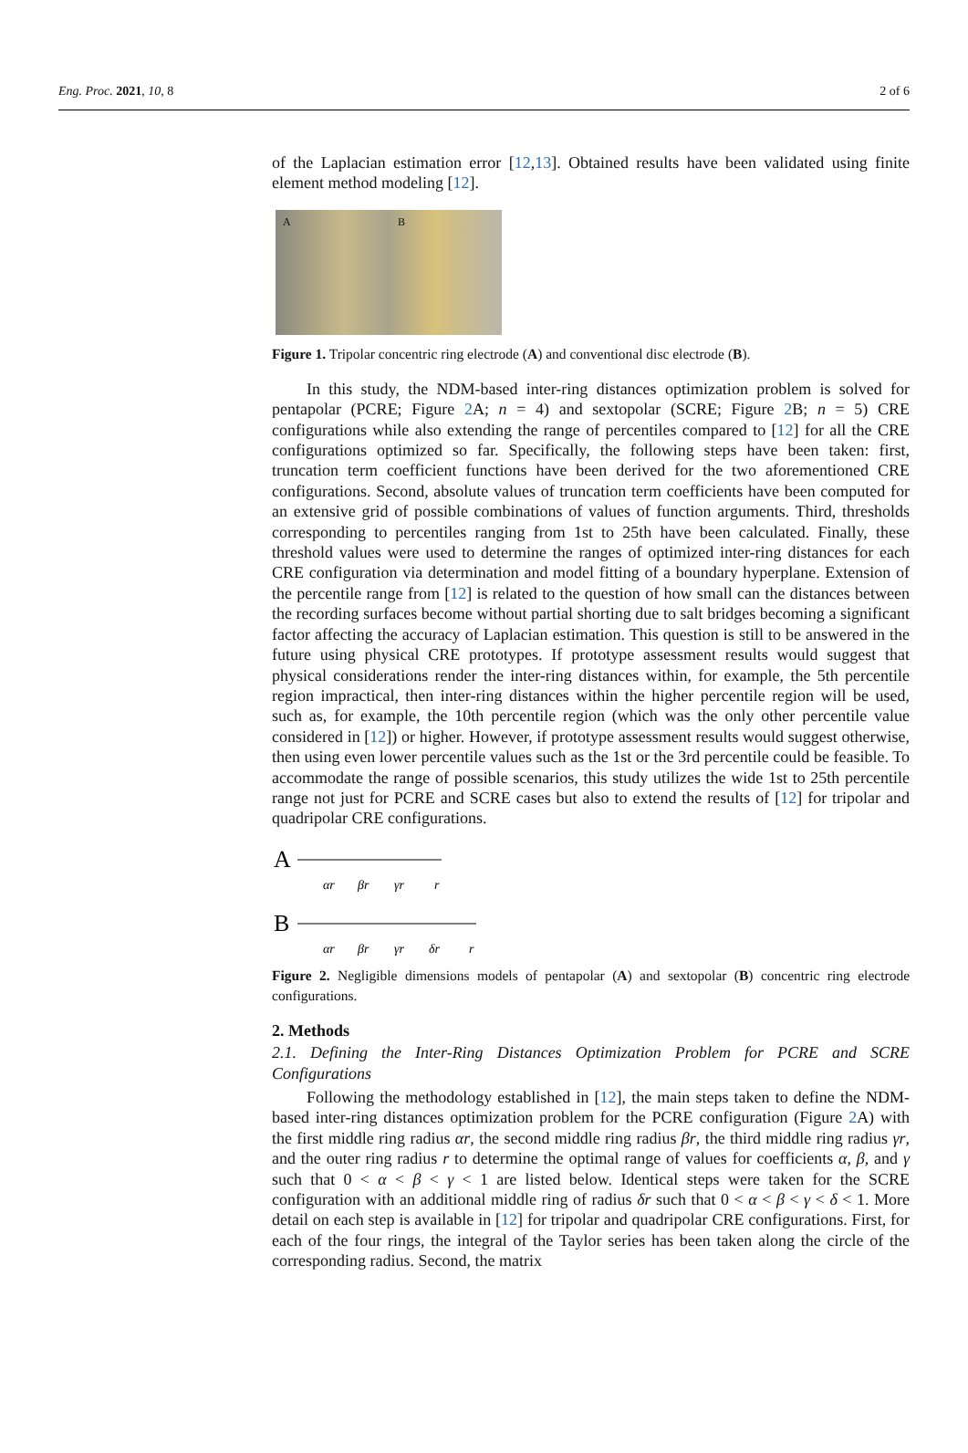Eng. Proc. 2021, 10, 8 2 of 6
of the Laplacian estimation error [12,13]. Obtained results have been validated using finite element method modeling [12].
A B
Figure 1. Tripolar concentric ring electrode (A) and conventional disc electrode (B).
In this study, the NDM-based inter-ring distances optimization problem is solved for pentapolar (PCRE; Figure 2 A; n = 4) and sextopolar (SCRE; Figure 2 B; n = 5) CRE configurations while also extending the range of percentiles compared to [12] for all the CRE configurations optimized so far. Specifically, the following steps have been taken: first, truncation term coefficient functions have been derived for the two aforementioned CRE configurations. Second, absolute values of truncation term coefficients have been computed for an extensive grid of possible combinations of values of function arguments. Third, thresholds corresponding to percentiles ranging from 1st to 25th have been calculated. Finally, these threshold values were used to determine the ranges of optimized inter-ring distances for each CRE configuration via determination and model fitting of a boundary hyperplane. Extension of the percentile range from [12] is related to the question of how small can the distances between the recording surfaces become without partial shorting due to salt bridges becoming a significant factor affecting the accuracy of Laplacian estimation. This question is still to be answered in the future using physical CRE prototypes. If prototype assessment results would suggest that physical considerations render the inter-ring distances within, for example, the 5th percentile region impractical, then inter-ring distances within the higher percentile region will be used, such as, for example, the 10th percentile region (which was the only other percentile value considered in [12]) or higher. However, if prototype assessment results would suggest otherwise, then using even lower percentile values such as the 1st or the 3rd percentile could be feasible. To accommodate the range of possible scenarios, this study utilizes the wide 1st to 25th percentile range not just for PCRE and SCRE cases but also to extend the results of [12] for tripolar and quadripolar CRE configurations.
A
αr
βr
γr
r
B
αr
βr
γr
δr
r
Figure 2. Negligible dimensions models of pentapolar (A) and sextopolar (B) concentric ring electrode configurations.
2. Methods
2.1. Defining the Inter-Ring Distances Optimization Problem for PCRE and SCRE Configurations
Following the methodology established in [12], the main steps taken to define the NDM-based inter-ring distances optimization problem for the PCRE configuration (Figure 2 A) with the first middle ring radius αr, the second middle ring radius βr, the third middle ring radius γr, and the outer ring radius r to determine the optimal range of values for coefficients α, β, and γ such that 0 < α < β < γ < 1 are listed below. Identical steps were taken for the SCRE configuration with an additional middle ring of radius δr such that 0 < α < β < γ < δ < 1. More detail on each step is available in [12] for tripolar and quadripolar CRE configurations. First, for each of the four rings, the integral of the Taylor series has been taken along the circle of the corresponding radius. Second, the matrix